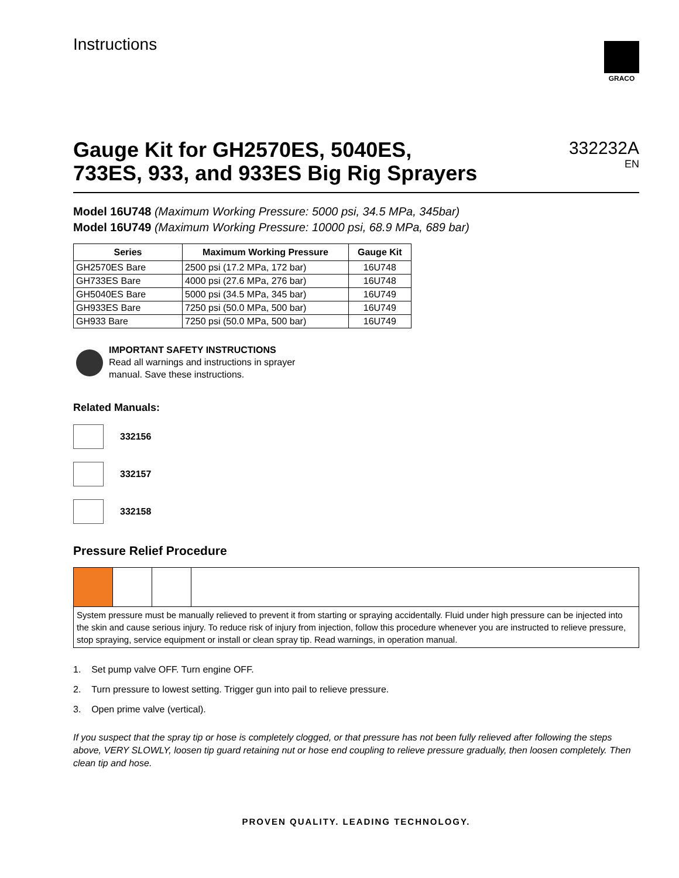Instructions
GRACO
Gauge Kit for GH2570ES, 5040ES,
733ES, 933, and 933ES Big Rig Sprayers
332232A
EN
Model 16U748 (Maximum Working Pressure: 5000 psi, 34.5 MPa, 345bar)
Model 16U749 (Maximum Working Pressure: 10000 psi, 68.9 MPa, 689 bar)
| Series | Maximum Working Pressure | Gauge Kit |
| --- | --- | --- |
| GH2570ES Bare | 2500 psi (17.2 MPa, 172 bar) | 16U748 |
| GH733ES Bare | 4000 psi (27.6 MPa, 276 bar) | 16U748 |
| GH5040ES Bare | 5000 psi (34.5 MPa, 345 bar) | 16U749 |
| GH933ES Bare | 7250 psi (50.0 MPa, 500 bar) | 16U749 |
| GH933 Bare | 7250 psi (50.0 MPa, 500 bar) | 16U749 |
IMPORTANT SAFETY INSTRUCTIONS
Read all warnings and instructions in sprayer
manual. Save these instructions.
Related Manuals:
332156
332157
332158
Pressure Relief Procedure
System pressure must be manually relieved to prevent it from starting or spraying accidentally. Fluid under high pressure can be injected into the skin and cause serious injury. To reduce risk of injury from injection, follow this procedure whenever you are instructed to relieve pressure, stop spraying, service equipment or install or clean spray tip. Read warnings, in operation manual.
1. Set pump valve OFF. Turn engine OFF.
2. Turn pressure to lowest setting. Trigger gun into pail to relieve pressure.
3. Open prime valve (vertical).
If you suspect that the spray tip or hose is completely clogged, or that pressure has not been fully relieved after following the steps above, VERY SLOWLY, loosen tip guard retaining nut or hose end coupling to relieve pressure gradually, then loosen completely. Then clean tip and hose.
PROVEN QUALITY. LEADING TECHNOLOGY.